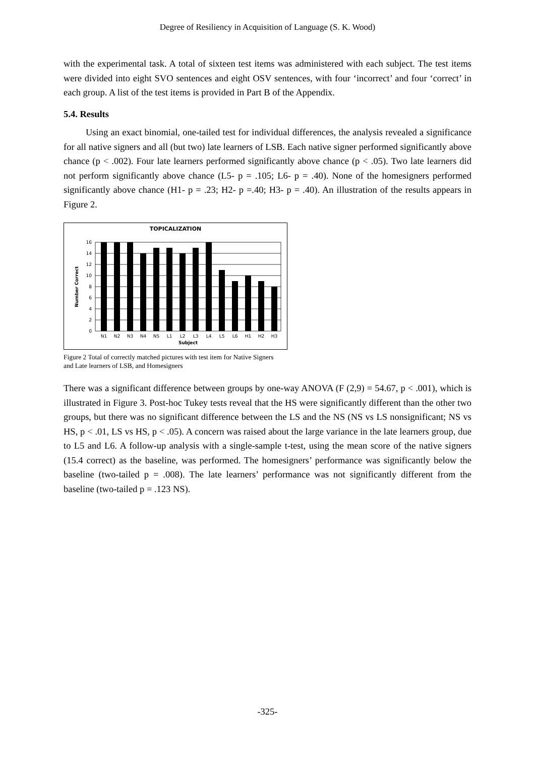Degree of Resiliency in Acquisition of Language (S. K. Wood)
with the experimental task. A total of sixteen test items was administered with each subject. The test items were divided into eight SVO sentences and eight OSV sentences, with four ‘incorrect’ and four ‘correct’ in each group. A list of the test items is provided in Part B of the Appendix.
5.4. Results
Using an exact binomial, one-tailed test for individual differences, the analysis revealed a significance for all native signers and all (but two) late learners of LSB. Each native signer performed significantly above chance (p < .002). Four late learners performed significantly above chance (p < .05). Two late learners did not perform significantly above chance (L5- p = .105; L6- p = .40). None of the homesigners performed significantly above chance (H1- p = .23; H2- p =.40; H3- p = .40). An illustration of the results appears in Figure 2.
TOPICALIZATION
16
14
12
10
8
6
4
2
0
N1
N2
N3
N4
N5
L1
L2
L3
L4
L5
L6
H1
H2
H3
Subject
Number Correct
Figure 2 Total of correctly matched pictures with test item for Native Signers
and Late learners of LSB, and Homesigners
There was a significant difference between groups by one-way ANOVA (F (2,9) = 54.67, p < .001), which is illustrated in Figure 3. Post-hoc Tukey tests reveal that the HS were significantly different than the other two groups, but there was no significant difference between the LS and the NS (NS vs LS nonsignificant; NS vs HS, p < .01, LS vs HS, p < .05). A concern was raised about the large variance in the late learners group, due to L5 and L6. A follow-up analysis with a single-sample t-test, using the mean score of the native signers (15.4 correct) as the baseline, was performed. The homesigners’ performance was significantly below the baseline (two-tailed p = .008). The late learners’ performance was not significantly different from the baseline (two-tailed p = .123 NS).
-325-